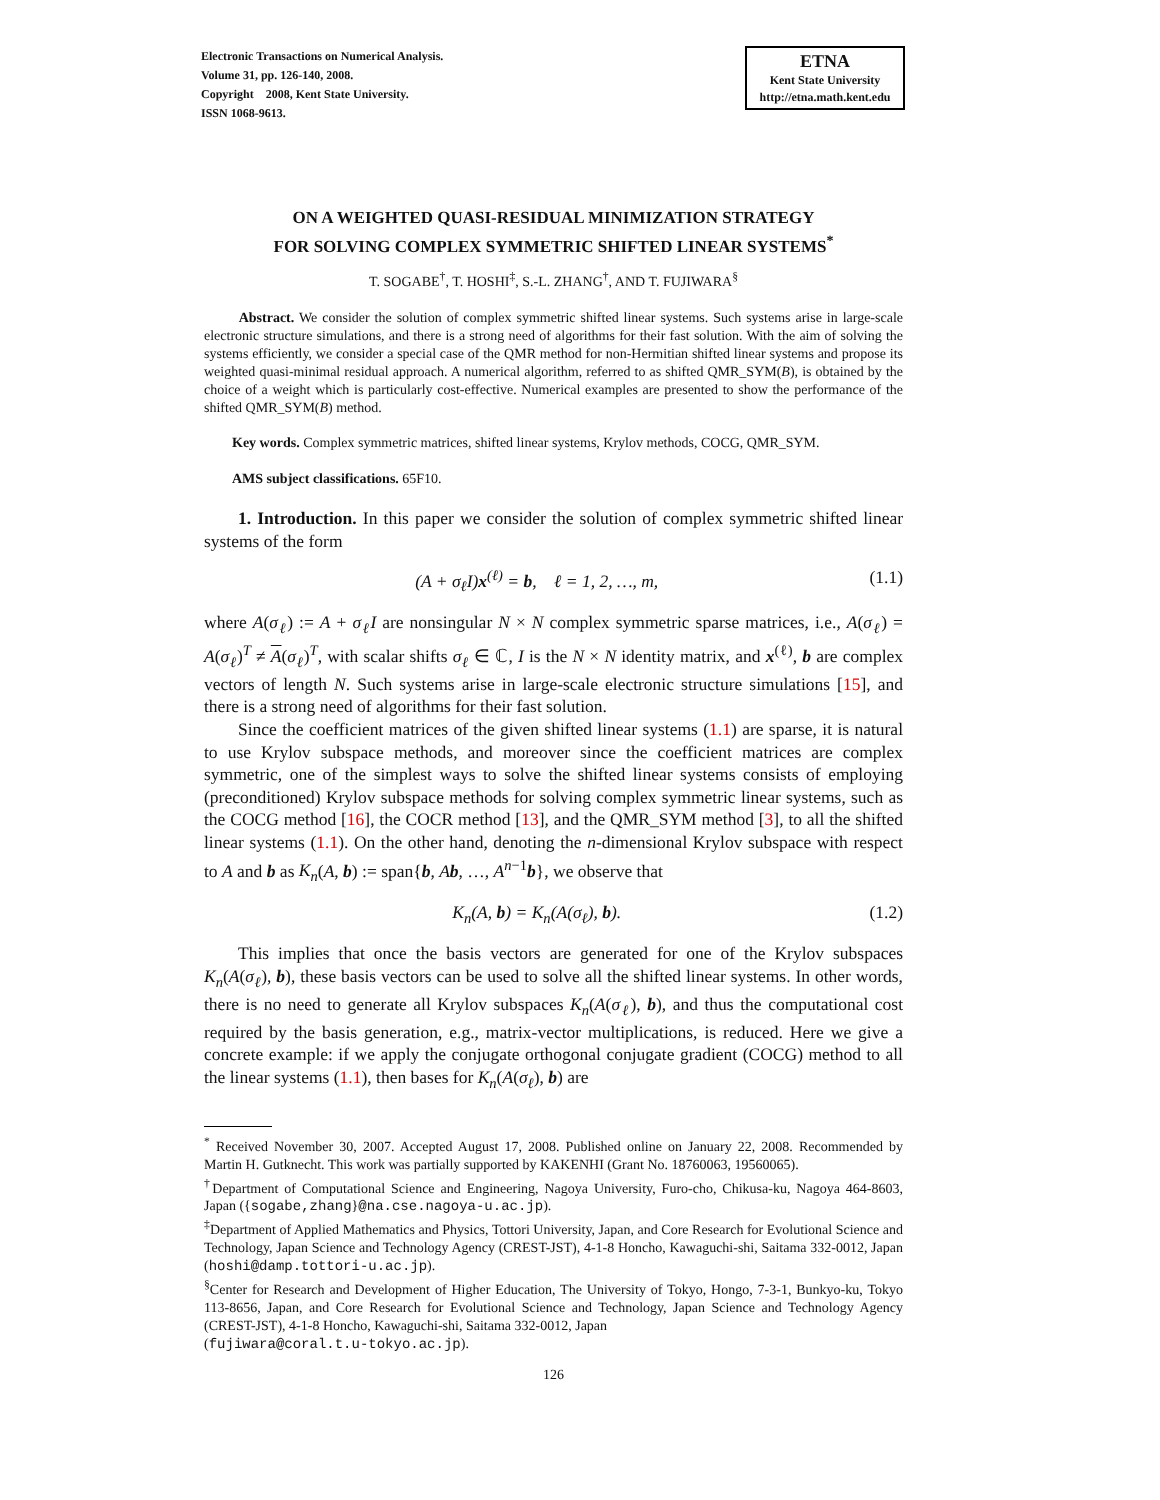Electronic Transactions on Numerical Analysis.
Volume 31, pp. 126-140, 2008.
Copyright 2008, Kent State University.
ISSN 1068-9613.
ETNA
Kent State University
http://etna.math.kent.edu
ON A WEIGHTED QUASI-RESIDUAL MINIMIZATION STRATEGY
FOR SOLVING COMPLEX SYMMETRIC SHIFTED LINEAR SYSTEMS<sup>*</sup>
T. SOGABE<sup>†</sup>, T. HOSHI<sup>‡</sup>, S.-L. ZHANG<sup>†</sup>, AND T. FUJIWARA<sup>§</sup>
Abstract. We consider the solution of complex symmetric shifted linear systems. Such systems arise in large-scale electronic structure simulations, and there is a strong need of algorithms for their fast solution. With the aim of solving the systems efficiently, we consider a special case of the QMR method for non-Hermitian shifted linear systems and propose its weighted quasi-minimal residual approach. A numerical algorithm, referred to as shifted QMR_SYM(B), is obtained by the choice of a weight which is particularly cost-effective. Numerical examples are presented to show the performance of the shifted QMR_SYM(B) method.
Key words. Complex symmetric matrices, shifted linear systems, Krylov methods, COCG, QMR_SYM.
AMS subject classifications. 65F10.
1. Introduction. In this paper we consider the solution of complex symmetric shifted linear systems of the form
(A + σ<sub>ℓ</sub>I)x<sup>(ℓ)</sup> = b, ℓ = 1, 2, …, m, (1.1)
where A(σ<sub>ℓ</sub>) := A + σ<sub>ℓ</sub>I are nonsingular N × N complex symmetric sparse matrices, i.e., A(σ<sub>ℓ</sub>) = A(σ<sub>ℓ</sub>)<sup>T</sup> ≠ A(σ<sub>ℓ</sub>)<sup>T</sup>, with scalar shifts σ<sub>ℓ</sub> ∈ ℂ, I is the N × N identity matrix, and x<sup>(ℓ)</sup>, b are complex vectors of length N. Such systems arise in large-scale electronic structure simulations [15], and there is a strong need of algorithms for their fast solution.
Since the coefficient matrices of the given shifted linear systems (1.1) are sparse, it is natural to use Krylov subspace methods, and moreover since the coefficient matrices are complex symmetric, one of the simplest ways to solve the shifted linear systems consists of employing (preconditioned) Krylov subspace methods for solving complex symmetric linear systems, such as the COCG method [16], the COCR method [13], and the QMR_SYM method [3], to all the shifted linear systems (1.1). On the other hand, denoting the n-dimensional Krylov subspace with respect to A and b as K<sub>n</sub>(A, b) := span{b, Ab, …, A<sup>n−1</sup>b}, we observe that
K<sub>n</sub>(A, b) = K<sub>n</sub>(A(σ<sub>ℓ</sub>), b). (1.2)
This implies that once the basis vectors are generated for one of the Krylov subspaces K<sub>n</sub>(A(σ<sub>ℓ</sub>), b), these basis vectors can be used to solve all the shifted linear systems. In other words, there is no need to generate all Krylov subspaces K<sub>n</sub>(A(σ<sub>ℓ</sub>), b), and thus the computational cost required by the basis generation, e.g., matrix-vector multiplications, is reduced. Here we give a concrete example: if we apply the conjugate orthogonal conjugate gradient (COCG) method to all the linear systems (1.1), then bases for K<sub>n</sub>(A(σ<sub>ℓ</sub>), b) are
<sup>*</sup> Received November 30, 2007. Accepted August 17, 2008. Published online on January 22, 2008. Recommended by Martin H. Gutknecht. This work was partially supported by KAKENHI (Grant No. 18760063, 19560065).
<sup>†</sup> Department of Computational Science and Engineering, Nagoya University, Furo-cho, Chikusa-ku, Nagoya 464-8603, Japan ({sogabe,zhang}@na.cse.nagoya-u.ac.jp).
<sup>‡</sup> Department of Applied Mathematics and Physics, Tottori University, Japan, and Core Research for Evolutional Science and Technology, Japan Science and Technology Agency (CREST-JST), 4-1-8 Honcho, Kawaguchi-shi, Saitama 332-0012, Japan (hoshi@damp.tottori-u.ac.jp).
<sup>§</sup> Center for Research and Development of Higher Education, The University of Tokyo, Hongo, 7-3-1, Bunkyo-ku, Tokyo 113-8656, Japan, and Core Research for Evolutional Science and Technology, Japan Science and Technology Agency (CREST-JST), 4-1-8 Honcho, Kawaguchi-shi, Saitama 332-0012, Japan
(fujiwara@coral.t.u-tokyo.ac.jp).
126